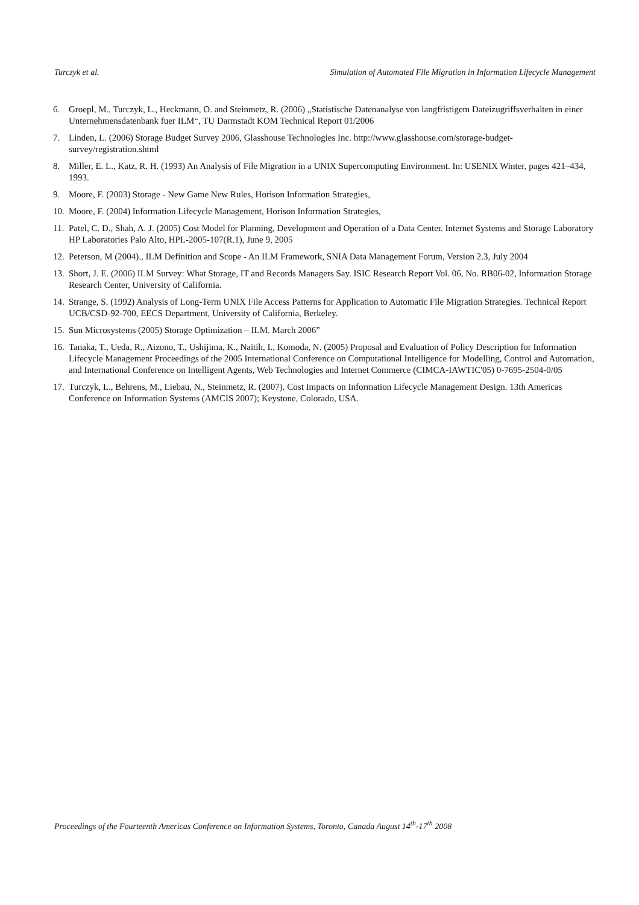Turczyk et al. Simulation of Automated File Migration in Information Lifecycle Management
6. Groepl, M., Turczyk, L., Heckmann, O. and Steinmetz, R. (2006) „Statistische Datenanalyse von langfristigem Dateizugriffsverhalten in einer Unternehmensdatenbank fuer ILM“, TU Darmstadt KOM Technical Report 01/2006
7. Linden, L. (2006) Storage Budget Survey 2006, Glasshouse Technologies Inc. http://www.glasshouse.com/storage-budget-survey/registration.shtml
8. Miller, E. L., Katz, R. H. (1993) An Analysis of File Migration in a UNIX Supercomputing Environment. In: USENIX Winter, pages 421–434, 1993.
9. Moore, F. (2003) Storage - New Game New Rules, Horison Information Strategies,
10. Moore, F. (2004) Information Lifecycle Management, Horison Information Strategies,
11. Patel, C. D., Shah, A. J. (2005) Cost Model for Planning, Development and Operation of a Data Center. Internet Systems and Storage Laboratory HP Laboratories Palo Alto, HPL-2005-107(R.1), June 9, 2005
12. Peterson, M (2004)., ILM Definition and Scope - An ILM Framework, SNIA Data Management Forum, Version 2.3, July 2004
13. Short, J. E. (2006) ILM Survey: What Storage, IT and Records Managers Say. ISIC Research Report Vol. 06, No. RB06-02, Information Storage Research Center, University of California.
14. Strange, S. (1992) Analysis of Long-Term UNIX File Access Patterns for Application to Automatic File Migration Strategies. Technical Report UCB/CSD-92-700, EECS Department, University of California, Berkeley.
15. Sun Microsystems (2005) Storage Optimization – ILM. March 2006”
16. Tanaka, T., Ueda, R., Aizono, T., Ushijima, K., Naitih, I., Komoda, N. (2005) Proposal and Evaluation of Policy Description for Information Lifecycle Management Proceedings of the 2005 International Conference on Computational Intelligence for Modelling, Control and Automation, and International Conference on Intelligent Agents, Web Technologies and Internet Commerce (CIMCA-IAWTIC'05) 0-7695-2504-0/05
17. Turczyk, L., Behrens, M., Liebau, N., Steinmetz, R. (2007). Cost Impacts on Information Lifecycle Management Design. 13th Americas Conference on Information Systems (AMCIS 2007); Keystone, Colorado, USA.
Proceedings of the Fourteenth Americas Conference on Information Systems, Toronto, Canada August 14<sup>th</sup>-17<sup>th</sup> 2008